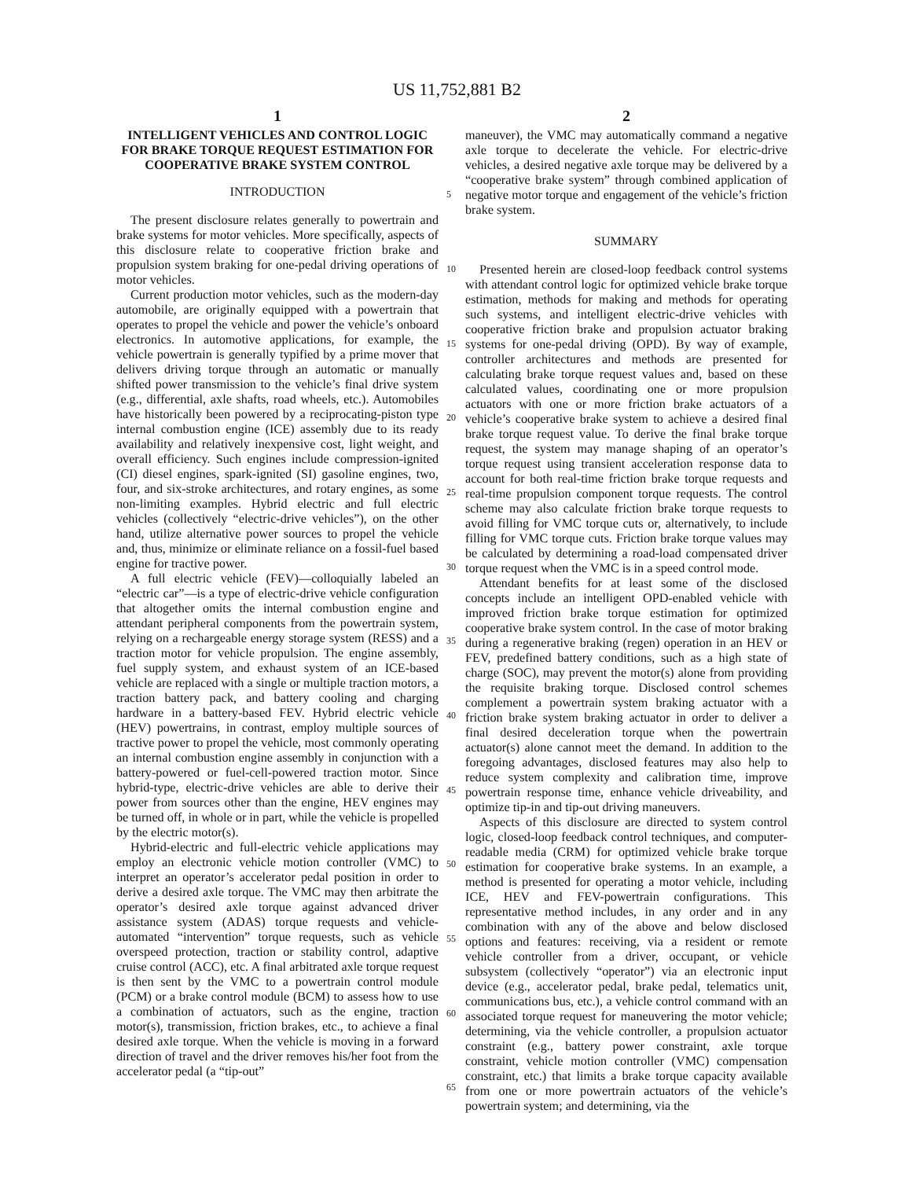US 11,752,881 B2
1
INTELLIGENT VEHICLES AND CONTROL LOGIC FOR BRAKE TORQUE REQUEST ESTIMATION FOR COOPERATIVE BRAKE SYSTEM CONTROL
INTRODUCTION
The present disclosure relates generally to powertrain and brake systems for motor vehicles. More specifically, aspects of this disclosure relate to cooperative friction brake and propulsion system braking for one-pedal driving operations of motor vehicles.
Current production motor vehicles, such as the modern-day automobile, are originally equipped with a powertrain that operates to propel the vehicle and power the vehicle’s onboard electronics. In automotive applications, for example, the vehicle powertrain is generally typified by a prime mover that delivers driving torque through an automatic or manually shifted power transmission to the vehicle’s final drive system (e.g., differential, axle shafts, road wheels, etc.). Automobiles have historically been powered by a reciprocating-piston type internal combustion engine (ICE) assembly due to its ready availability and relatively inexpensive cost, light weight, and overall efficiency. Such engines include compression-ignited (CI) diesel engines, spark-ignited (SI) gasoline engines, two, four, and six-stroke architectures, and rotary engines, as some non-limiting examples. Hybrid electric and full electric vehicles (collectively “electric-drive vehicles”), on the other hand, utilize alternative power sources to propel the vehicle and, thus, minimize or eliminate reliance on a fossil-fuel based engine for tractive power.
A full electric vehicle (FEV)—colloquially labeled an “electric car”—is a type of electric-drive vehicle configuration that altogether omits the internal combustion engine and attendant peripheral components from the powertrain system, relying on a rechargeable energy storage system (RESS) and a traction motor for vehicle propulsion. The engine assembly, fuel supply system, and exhaust system of an ICE-based vehicle are replaced with a single or multiple traction motors, a traction battery pack, and battery cooling and charging hardware in a battery-based FEV. Hybrid electric vehicle (HEV) powertrains, in contrast, employ multiple sources of tractive power to propel the vehicle, most commonly operating an internal combustion engine assembly in conjunction with a battery-powered or fuel-cell-powered traction motor. Since hybrid-type, electric-drive vehicles are able to derive their power from sources other than the engine, HEV engines may be turned off, in whole or in part, while the vehicle is propelled by the electric motor(s).
Hybrid-electric and full-electric vehicle applications may employ an electronic vehicle motion controller (VMC) to interpret an operator’s accelerator pedal position in order to derive a desired axle torque. The VMC may then arbitrate the operator’s desired axle torque against advanced driver assistance system (ADAS) torque requests and vehicle-automated “intervention” torque requests, such as vehicle overspeed protection, traction or stability control, adaptive cruise control (ACC), etc. A final arbitrated axle torque request is then sent by the VMC to a powertrain control module (PCM) or a brake control module (BCM) to assess how to use a combination of actuators, such as the engine, traction motor(s), transmission, friction brakes, etc., to achieve a final desired axle torque. When the vehicle is moving in a forward direction of travel and the driver removes his/her foot from the accelerator pedal (a “tip-out”
2
maneuver), the VMC may automatically command a negative axle torque to decelerate the vehicle. For electric-drive vehicles, a desired negative axle torque may be delivered by a “cooperative brake system” through combined application of negative motor torque and engagement of the vehicle’s friction brake system.
SUMMARY
Presented herein are closed-loop feedback control systems with attendant control logic for optimized vehicle brake torque estimation, methods for making and methods for operating such systems, and intelligent electric-drive vehicles with cooperative friction brake and propulsion actuator braking systems for one-pedal driving (OPD). By way of example, controller architectures and methods are presented for calculating brake torque request values and, based on these calculated values, coordinating one or more propulsion actuators with one or more friction brake actuators of a vehicle’s cooperative brake system to achieve a desired final brake torque request value. To derive the final brake torque request, the system may manage shaping of an operator’s torque request using transient acceleration response data to account for both real-time friction brake torque requests and real-time propulsion component torque requests. The control scheme may also calculate friction brake torque requests to avoid filling for VMC torque cuts or, alternatively, to include filling for VMC torque cuts. Friction brake torque values may be calculated by determining a road-load compensated driver torque request when the VMC is in a speed control mode.
Attendant benefits for at least some of the disclosed concepts include an intelligent OPD-enabled vehicle with improved friction brake torque estimation for optimized cooperative brake system control. In the case of motor braking during a regenerative braking (regen) operation in an HEV or FEV, predefined battery conditions, such as a high state of charge (SOC), may prevent the motor(s) alone from providing the requisite braking torque. Disclosed control schemes complement a powertrain system braking actuator with a friction brake system braking actuator in order to deliver a final desired deceleration torque when the powertrain actuator(s) alone cannot meet the demand. In addition to the foregoing advantages, disclosed features may also help to reduce system complexity and calibration time, improve powertrain response time, enhance vehicle driveability, and optimize tip-in and tip-out driving maneuvers.
Aspects of this disclosure are directed to system control logic, closed-loop feedback control techniques, and computer-readable media (CRM) for optimized vehicle brake torque estimation for cooperative brake systems. In an example, a method is presented for operating a motor vehicle, including ICE, HEV and FEV-powertrain configurations. This representative method includes, in any order and in any combination with any of the above and below disclosed options and features: receiving, via a resident or remote vehicle controller from a driver, occupant, or vehicle subsystem (collectively “operator”) via an electronic input device (e.g., accelerator pedal, brake pedal, telematics unit, communications bus, etc.), a vehicle control command with an associated torque request for maneuvering the motor vehicle; determining, via the vehicle controller, a propulsion actuator constraint (e.g., battery power constraint, axle torque constraint, vehicle motion controller (VMC) compensation constraint, etc.) that limits a brake torque capacity available from one or more powertrain actuators of the vehicle’s powertrain system; and determining, via the
5
10
15
20
25
30
35
40
45
50
55
60
65